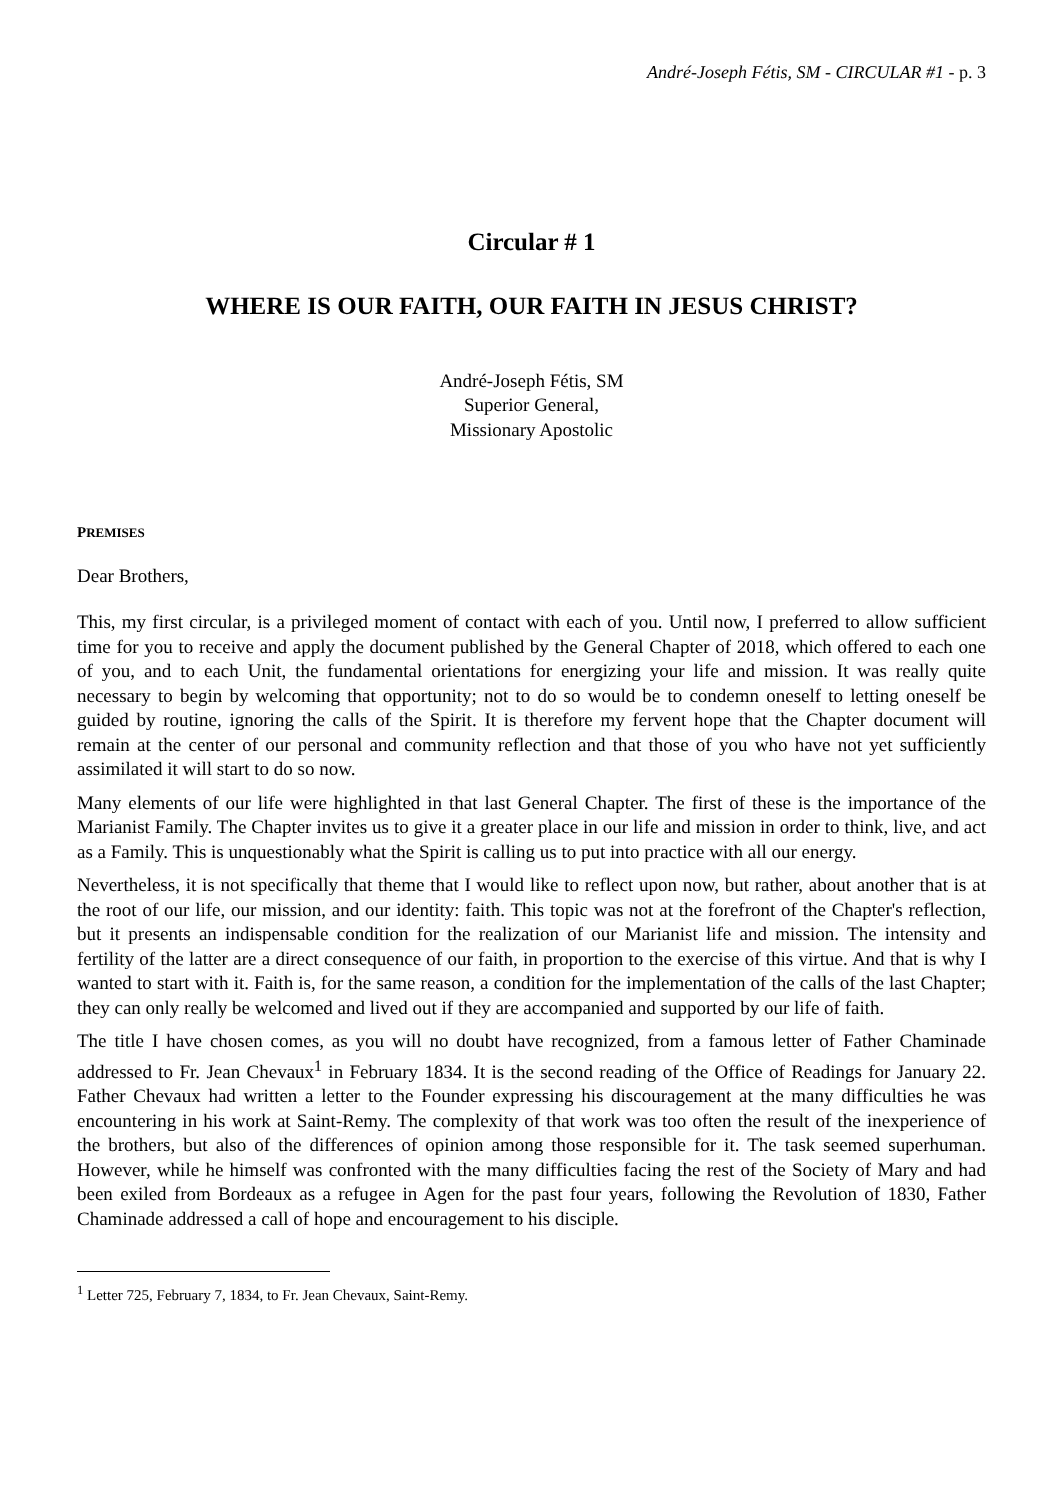André-Joseph Fétis, SM - CIRCULAR #1 - p. 3
Circular # 1
WHERE IS OUR FAITH, OUR FAITH IN JESUS CHRIST?
André-Joseph Fétis, SM
Superior General,
Missionary Apostolic
PREMISES
Dear Brothers,
This, my first circular, is a privileged moment of contact with each of you. Until now, I preferred to allow sufficient time for you to receive and apply the document published by the General Chapter of 2018, which offered to each one of you, and to each Unit, the fundamental orientations for energizing your life and mission. It was really quite necessary to begin by welcoming that opportunity; not to do so would be to condemn oneself to letting oneself be guided by routine, ignoring the calls of the Spirit. It is therefore my fervent hope that the Chapter document will remain at the center of our personal and community reflection and that those of you who have not yet sufficiently assimilated it will start to do so now.
Many elements of our life were highlighted in that last General Chapter. The first of these is the importance of the Marianist Family. The Chapter invites us to give it a greater place in our life and mission in order to think, live, and act as a Family. This is unquestionably what the Spirit is calling us to put into practice with all our energy.
Nevertheless, it is not specifically that theme that I would like to reflect upon now, but rather, about another that is at the root of our life, our mission, and our identity: faith. This topic was not at the forefront of the Chapter's reflection, but it presents an indispensable condition for the realization of our Marianist life and mission. The intensity and fertility of the latter are a direct consequence of our faith, in proportion to the exercise of this virtue. And that is why I wanted to start with it. Faith is, for the same reason, a condition for the implementation of the calls of the last Chapter; they can only really be welcomed and lived out if they are accompanied and supported by our life of faith.
The title I have chosen comes, as you will no doubt have recognized, from a famous letter of Father Chaminade addressed to Fr. Jean Chevaux<sup>1</sup> in February 1834. It is the second reading of the Office of Readings for January 22. Father Chevaux had written a letter to the Founder expressing his discouragement at the many difficulties he was encountering in his work at Saint-Remy. The complexity of that work was too often the result of the inexperience of the brothers, but also of the differences of opinion among those responsible for it. The task seemed superhuman. However, while he himself was confronted with the many difficulties facing the rest of the Society of Mary and had been exiled from Bordeaux as a refugee in Agen for the past four years, following the Revolution of 1830, Father Chaminade addressed a call of hope and encouragement to his disciple.
<sup>1</sup> Letter 725, February 7, 1834, to Fr. Jean Chevaux, Saint-Remy.